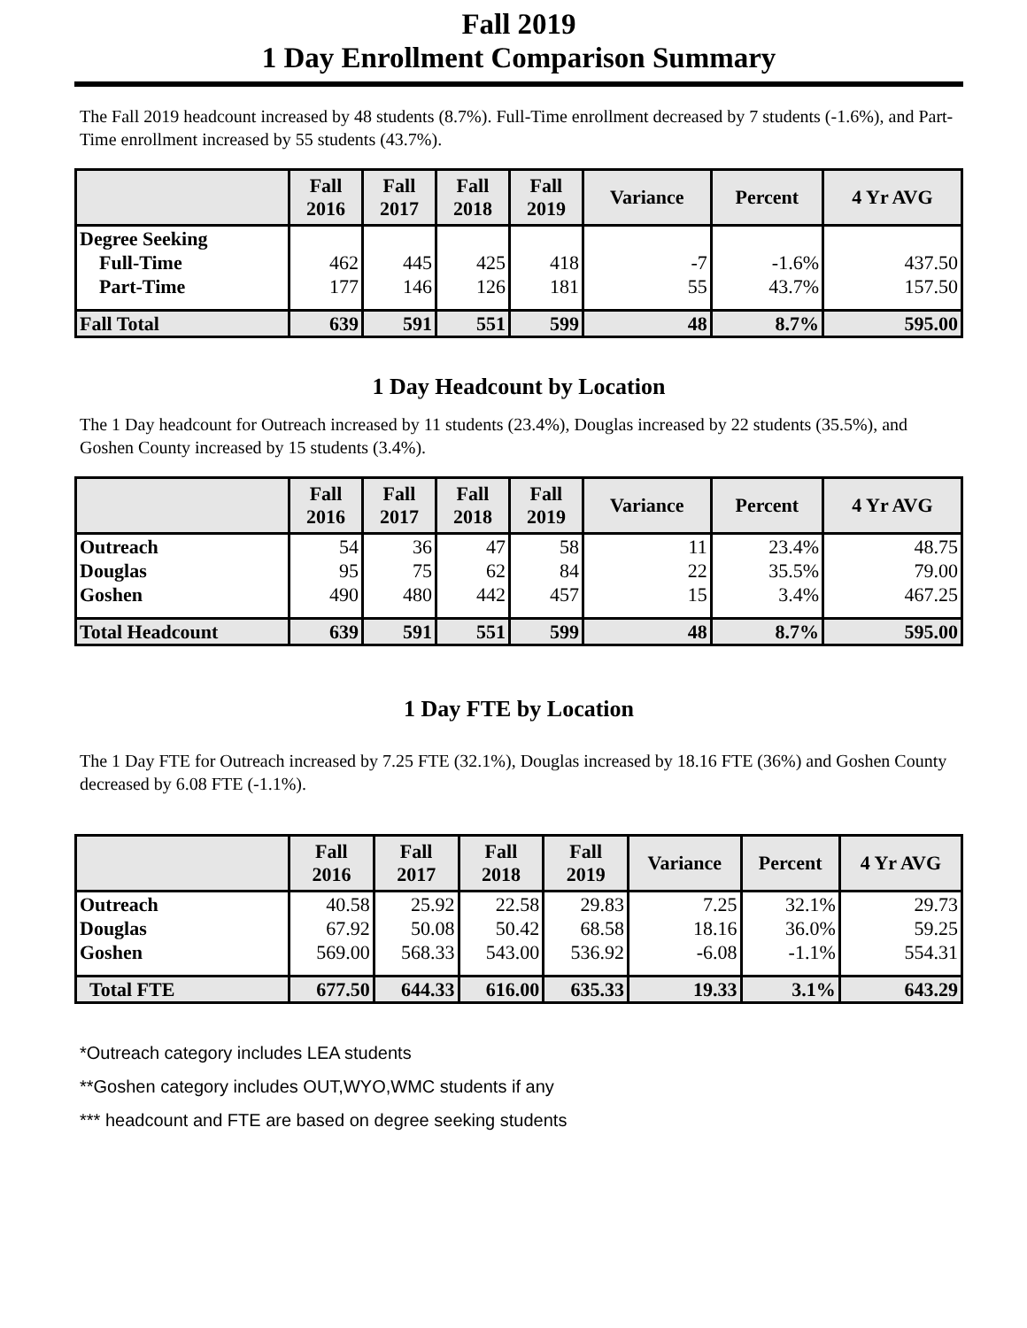Fall 2019
1 Day Enrollment Comparison Summary
The Fall 2019 headcount increased by 48 students (8.7%). Full-Time enrollment decreased by 7 students (-1.6%), and Part-Time enrollment increased by 55 students (43.7%).
| | Fall 2016 | Fall 2017 | Fall 2018 | Fall 2019 | Variance | Percent | 4 Yr AVG |
| --- | --- | --- | --- | --- | --- | --- | --- |
| Degree Seeking | | | | | | | |
| Full-Time | 462 | 445 | 425 | 418 | -7 | -1.6% | 437.50 |
| Part-Time | 177 | 146 | 126 | 181 | 55 | 43.7% | 157.50 |
| Fall Total | 639 | 591 | 551 | 599 | 48 | 8.7% | 595.00 |
1 Day Headcount by Location
The 1 Day headcount for Outreach increased by 11 students (23.4%), Douglas increased by 22 students (35.5%), and Goshen County increased by 15 students (3.4%).
| | Fall 2016 | Fall 2017 | Fall 2018 | Fall 2019 | Variance | Percent | 4 Yr AVG |
| --- | --- | --- | --- | --- | --- | --- | --- |
| Outreach | 54 | 36 | 47 | 58 | 11 | 23.4% | 48.75 |
| Douglas | 95 | 75 | 62 | 84 | 22 | 35.5% | 79.00 |
| Goshen | 490 | 480 | 442 | 457 | 15 | 3.4% | 467.25 |
| Total Headcount | 639 | 591 | 551 | 599 | 48 | 8.7% | 595.00 |
1 Day FTE by Location
The 1 Day FTE for Outreach increased by 7.25 FTE (32.1%), Douglas increased by 18.16 FTE (36%) and Goshen County decreased by 6.08 FTE (-1.1%).
| | Fall 2016 | Fall 2017 | Fall 2018 | Fall 2019 | Variance | Percent | 4 Yr AVG |
| --- | --- | --- | --- | --- | --- | --- | --- |
| Outreach | 40.58 | 25.92 | 22.58 | 29.83 | 7.25 | 32.1% | 29.73 |
| Douglas | 67.92 | 50.08 | 50.42 | 68.58 | 18.16 | 36.0% | 59.25 |
| Goshen | 569.00 | 568.33 | 543.00 | 536.92 | -6.08 | -1.1% | 554.31 |
| Total FTE | 677.50 | 644.33 | 616.00 | 635.33 | 19.33 | 3.1% | 643.29 |
*Outreach category includes LEA students
**Goshen category includes OUT,WYO,WMC students if any
*** headcount and FTE are based on degree seeking students